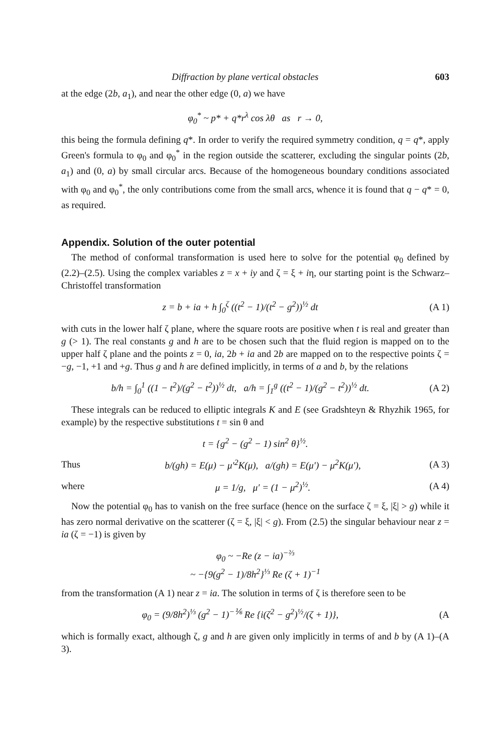Diffraction by plane vertical obstacles 603
at the edge (2b, a<sub>1</sub>), and near the other edge (0, a) we have
φ<sub>0</sub><sup>*</sup> ~ p* + q*r<sup>λ</sup> cos λθ as r → 0,
this being the formula defining q*. In order to verify the required symmetry condition, q = q*, apply Green's formula to φ<sub>0</sub> and φ<sub>0</sub><sup>*</sup> in the region outside the scatterer, excluding the singular points (2b, a<sub>1</sub>) and (0, a) by small circular arcs. Because of the homogeneous boundary conditions associated with φ<sub>0</sub> and φ<sub>0</sub><sup>*</sup>, the only contributions come from the small arcs, whence it is found that q − q* = 0, as required.
Appendix. Solution of the outer potential
The method of conformal transformation is used here to solve for the potential φ<sub>0</sub> defined by (2.2)–(2.5). Using the complex variables z = x + iy and ζ = ξ + iη, our starting point is the Schwarz–Christoffel transformation
z = b + ia + h ∫<sub>0</sub><sup>ζ</sup> ((t<sup>2</sup> − 1)/(t<sup>2</sup> − g<sup>2</sup>))<sup>½</sup> dt (A 1)
with cuts in the lower half ζ plane, where the square roots are positive when t is real and greater than g (> 1). The real constants g and h are to be chosen such that the fluid region is mapped on to the upper half ζ plane and the points z = 0, ia, 2b + ia and 2b are mapped on to the respective points ζ = −g, −1, +1 and +g. Thus g and h are defined implicitly, in terms of a and b, by the relations
b/h = ∫<sub>0</sub><sup>1</sup> ((1 − t<sup>2</sup>)/(g<sup>2</sup> − t<sup>2</sup>))<sup>½</sup> dt, a/h = ∫<sub>1</sub><sup>g</sup> ((t<sup>2</sup> − 1)/(g<sup>2</sup> − t<sup>2</sup>))<sup>½</sup> dt. (A 2)
These integrals can be reduced to elliptic integrals K and E (see Gradshteyn & Rhyzhik 1965, for example) by the respective substitutions t = sin θ and
t = {g<sup>2</sup> − (g<sup>2</sup> − 1) sin<sup>2</sup> θ}<sup>½</sup>.
Thus b/(gh) = E(μ) − μ′<sup>2</sup>K(μ), a/(gh) = E(μ′) − μ<sup>2</sup>K(μ′), (A 3)
where μ = 1/g, μ′ = (1 − μ<sup>2</sup>)<sup>½</sup>. (A 4)
Now the potential φ<sub>0</sub> has to vanish on the free surface (hence on the surface ζ = ξ, |ξ| > g) while it has zero normal derivative on the scatterer (ζ = ξ, |ξ| < g). From (2.5) the singular behaviour near z = ia (ζ = −1) is given by
φ<sub>0</sub> ~ −Re (z − ia)<sup>−⅔</sup>
~ −{9(g<sup>2</sup> − 1)/8h<sup>2</sup>}<sup>⅓</sup> Re (ζ + 1)<sup>−1</sup>
from the transformation (A 1) near z = ia. The solution in terms of ζ is therefore seen to be
φ<sub>0</sub> = (9/8h<sup>2</sup>)<sup>⅓</sup> (g<sup>2</sup> − 1)<sup>−⅙</sup> Re {i(ζ<sup>2</sup> − g<sup>2</sup>)<sup>½</sup>/(ζ + 1)}, (A
which is formally exact, although ζ, g and h are given only implicitly in terms of and b by (A 1)–(A 3).